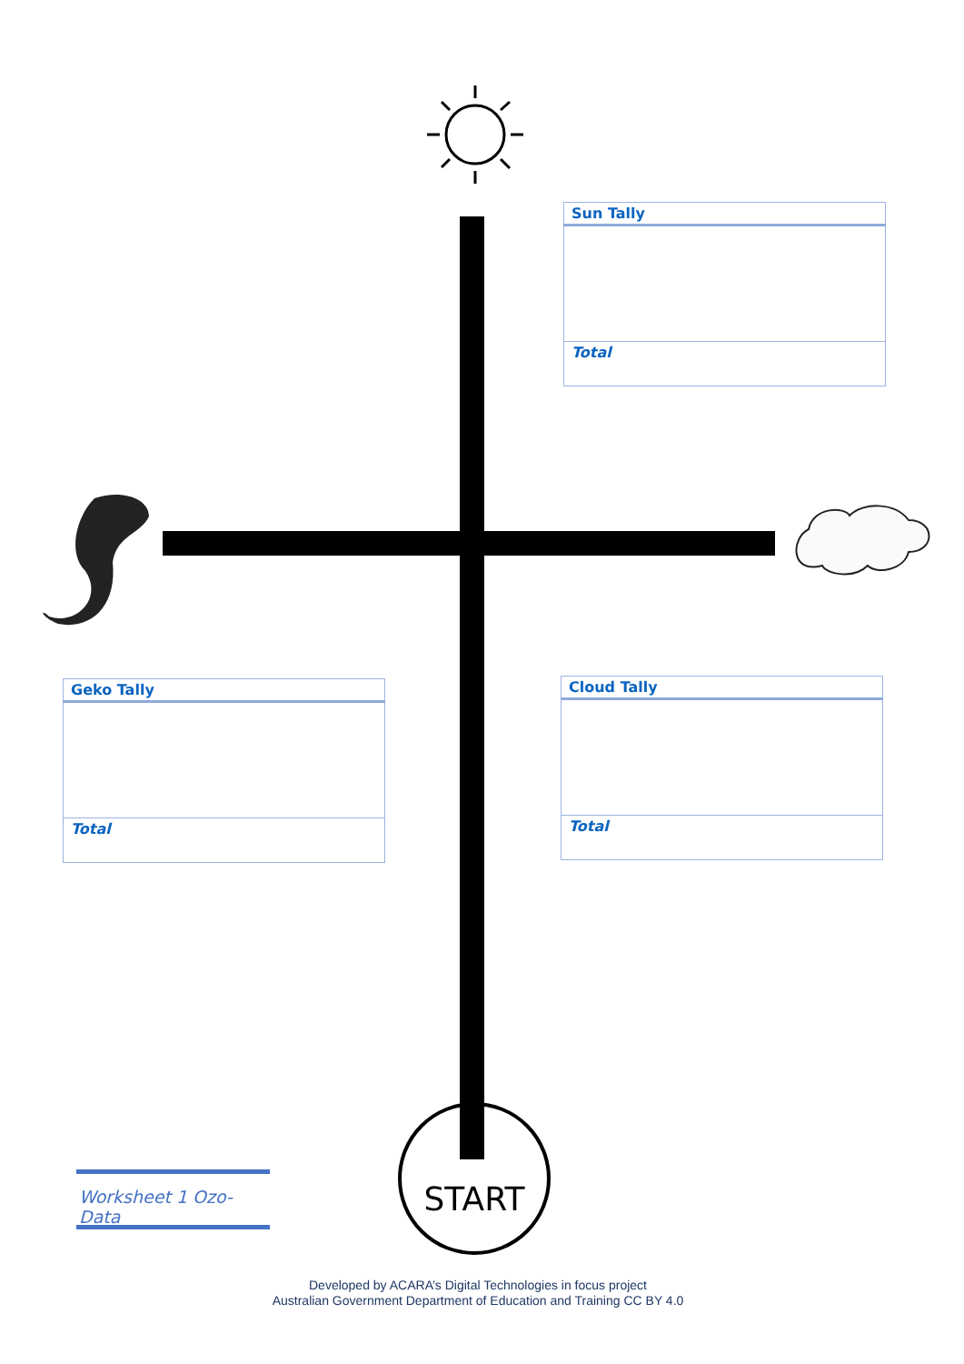| Sun Tally |
| --- |
| Total |
| Geko Tally |
| --- |
| Total |
| Cloud Tally |
| --- |
| Total |
Worksheet 1 Ozo-Data
START
Developed by ACARA’s Digital Technologies in focus project
Australian Government Department of Education and Training CC BY 4.0